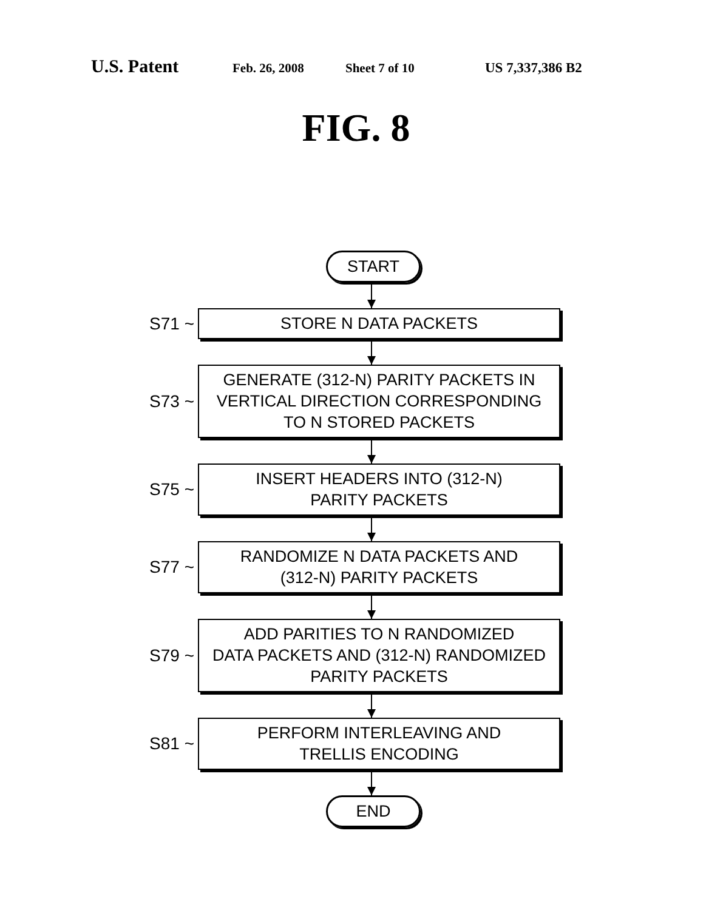U.S. Patent
Feb. 26, 2008 Sheet 7 of 10 US 7,337,386 B2
FIG. 8
START
S71 ~
STORE N DATA PACKETS
S73 ~
GENERATE (312-N) PARITY PACKETS IN
VERTICAL DIRECTION CORRESPONDING
TO N STORED PACKETS
S75 ~
INSERT HEADERS INTO (312-N)
PARITY PACKETS
S77 ~
RANDOMIZE N DATA PACKETS AND
(312-N) PARITY PACKETS
S79 ~
ADD PARITIES TO N RANDOMIZED
DATA PACKETS AND (312-N) RANDOMIZED
PARITY PACKETS
S81 ~
PERFORM INTERLEAVING AND
TRELLIS ENCODING
END